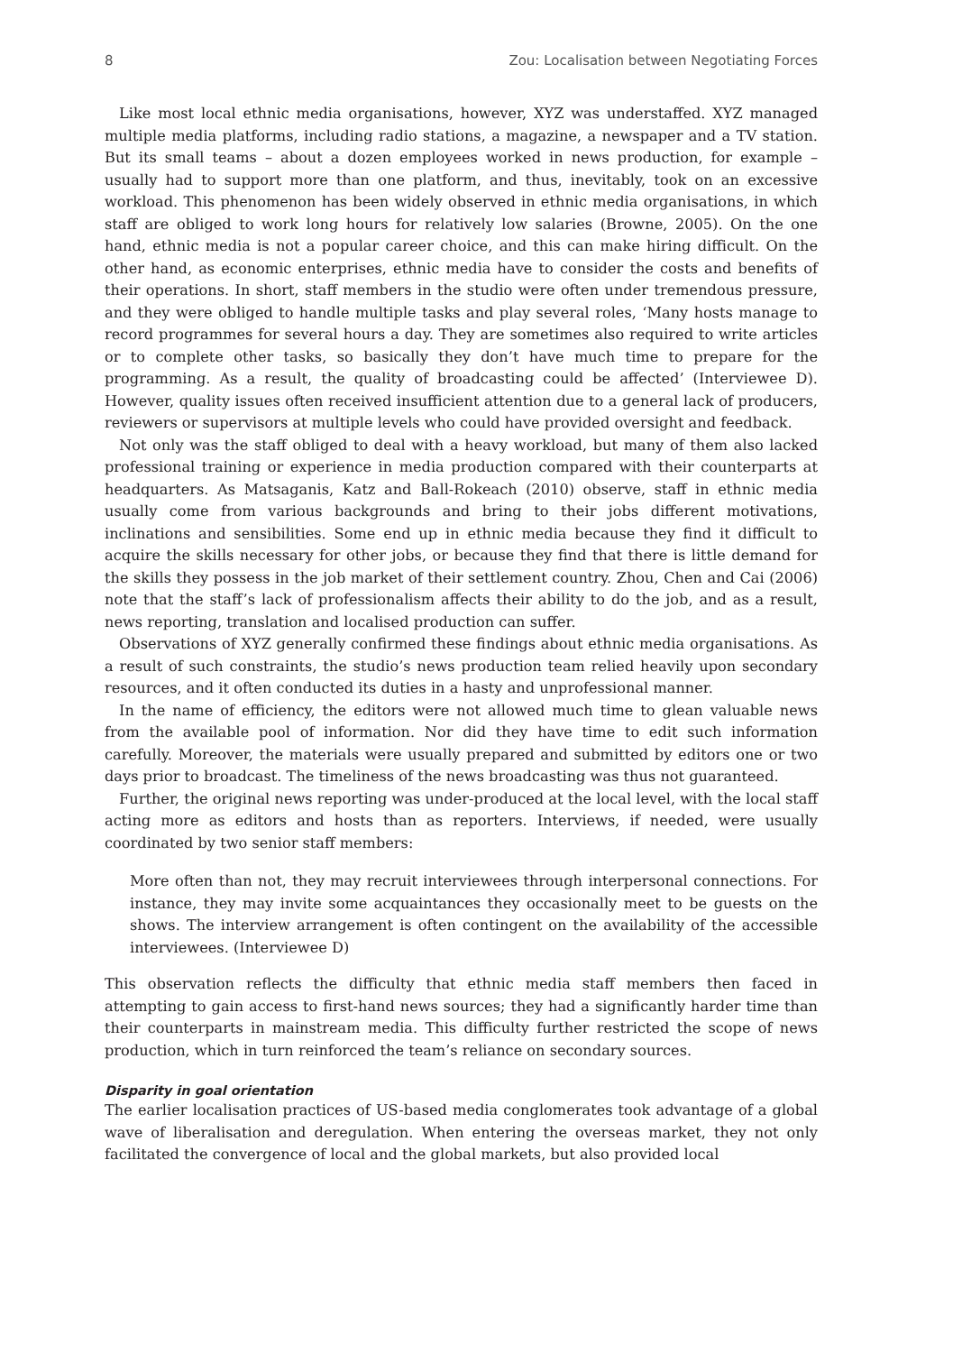8 Zou: Localisation between Negotiating Forces
Like most local ethnic media organisations, however, XYZ was understaffed. XYZ managed multiple media platforms, including radio stations, a magazine, a newspaper and a TV station. But its small teams – about a dozen employees worked in news production, for example – usually had to support more than one platform, and thus, inevitably, took on an excessive workload. This phenomenon has been widely observed in ethnic media organisations, in which staff are obliged to work long hours for relatively low salaries (Browne, 2005). On the one hand, ethnic media is not a popular career choice, and this can make hiring difficult. On the other hand, as economic enterprises, ethnic media have to consider the costs and benefits of their operations. In short, staff members in the studio were often under tremendous pressure, and they were obliged to handle multiple tasks and play several roles, ‘Many hosts manage to record programmes for several hours a day. They are sometimes also required to write articles or to complete other tasks, so basically they don’t have much time to prepare for the programming. As a result, the quality of broadcasting could be affected’ (Interviewee D). However, quality issues often received insufficient attention due to a general lack of producers, reviewers or supervisors at multiple levels who could have provided oversight and feedback.
Not only was the staff obliged to deal with a heavy workload, but many of them also lacked professional training or experience in media production compared with their counterparts at headquarters. As Matsaganis, Katz and Ball-Rokeach (2010) observe, staff in ethnic media usually come from various backgrounds and bring to their jobs different motivations, inclinations and sensibilities. Some end up in ethnic media because they find it difficult to acquire the skills necessary for other jobs, or because they find that there is little demand for the skills they possess in the job market of their settlement country. Zhou, Chen and Cai (2006) note that the staff’s lack of professionalism affects their ability to do the job, and as a result, news reporting, translation and localised production can suffer.
Observations of XYZ generally confirmed these findings about ethnic media organisations. As a result of such constraints, the studio’s news production team relied heavily upon secondary resources, and it often conducted its duties in a hasty and unprofessional manner.
In the name of efficiency, the editors were not allowed much time to glean valuable news from the available pool of information. Nor did they have time to edit such information carefully. Moreover, the materials were usually prepared and submitted by editors one or two days prior to broadcast. The timeliness of the news broadcasting was thus not guaranteed.
Further, the original news reporting was under-produced at the local level, with the local staff acting more as editors and hosts than as reporters. Interviews, if needed, were usually coordinated by two senior staff members:
More often than not, they may recruit interviewees through interpersonal connections. For instance, they may invite some acquaintances they occasionally meet to be guests on the shows. The interview arrangement is often contingent on the availability of the accessible interviewees. (Interviewee D)
This observation reflects the difficulty that ethnic media staff members then faced in attempting to gain access to first-hand news sources; they had a significantly harder time than their counterparts in mainstream media. This difficulty further restricted the scope of news production, which in turn reinforced the team’s reliance on secondary sources.
Disparity in goal orientation
The earlier localisation practices of US-based media conglomerates took advantage of a global wave of liberalisation and deregulation. When entering the overseas market, they not only facilitated the convergence of local and the global markets, but also provided local